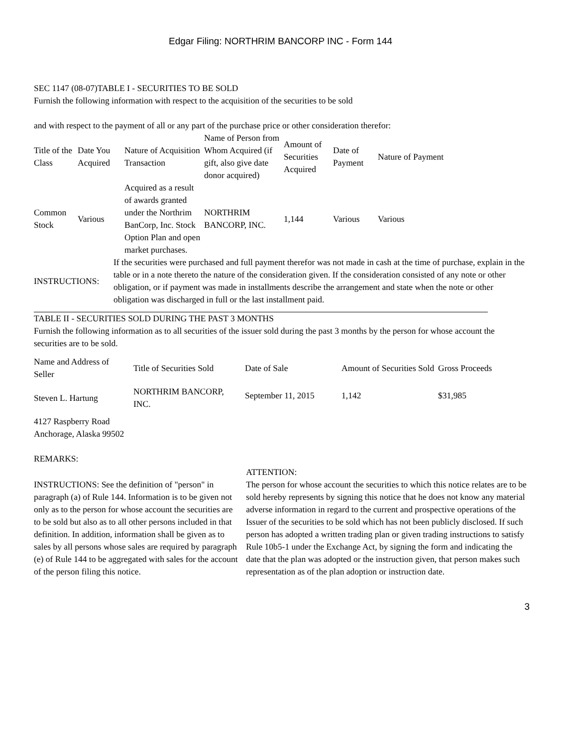Edgar Filing: NORTHRIM BANCORP INC - Form 144
SEC 1147 (08-07)TABLE I - SECURITIES TO BE SOLD
Furnish the following information with respect to the acquisition of the securities to be sold
and with respect to the payment of all or any part of the purchase price or other consideration therefor:
| Title of the Class | Date You Acquired | Nature of Acquisition Transaction | Name of Person from Whom Acquired (if gift, also give date donor acquired) | Amount of Securities Acquired | Date of Payment | Nature of Payment |
| --- | --- | --- | --- | --- | --- | --- |
| Common Stock | Various | Acquired as a result of awards granted under the Northrim BanCorp, Inc. Stock Option Plan and open market purchases. | NORTHRIM BANCORP, INC. | 1,144 | Various | Various |
| INSTRUCTIONS: | If the securities were purchased and full payment therefor was not made in cash at the time of purchase, explain in the table or in a note thereto the nature of the consideration given. If the consideration consisted of any note or other obligation, or if payment was made in installments describe the arrangement and state when the note or other obligation was discharged in full or the last installment paid. |
TABLE II - SECURITIES SOLD DURING THE PAST 3 MONTHS
Furnish the following information as to all securities of the issuer sold during the past 3 months by the person for whose account the securities are to be sold.
| Name and Address of Seller | Title of Securities Sold | Date of Sale | Amount of Securities Sold | Gross Proceeds |
| --- | --- | --- | --- | --- |
| Steven L. Hartung | NORTHRIM BANCORP, INC. | September 11, 2015 | 1,142 | $31,985 |
| 4127 Raspberry Road Anchorage, Alaska 99502 | | | | |
REMARKS:
INSTRUCTIONS: See the definition of "person" in paragraph (a) of Rule 144. Information is to be given not only as to the person for whose account the securities are to be sold but also as to all other persons included in that definition. In addition, information shall be given as to sales by all persons whose sales are required by paragraph (e) of Rule 144 to be aggregated with sales for the account of the person filing this notice.
ATTENTION:
The person for whose account the securities to which this notice relates are to be sold hereby represents by signing this notice that he does not know any material adverse information in regard to the current and prospective operations of the Issuer of the securities to be sold which has not been publicly disclosed. If such person has adopted a written trading plan or given trading instructions to satisfy Rule 10b5-1 under the Exchange Act, by signing the form and indicating the date that the plan was adopted or the instruction given, that person makes such representation as of the plan adoption or instruction date.
3